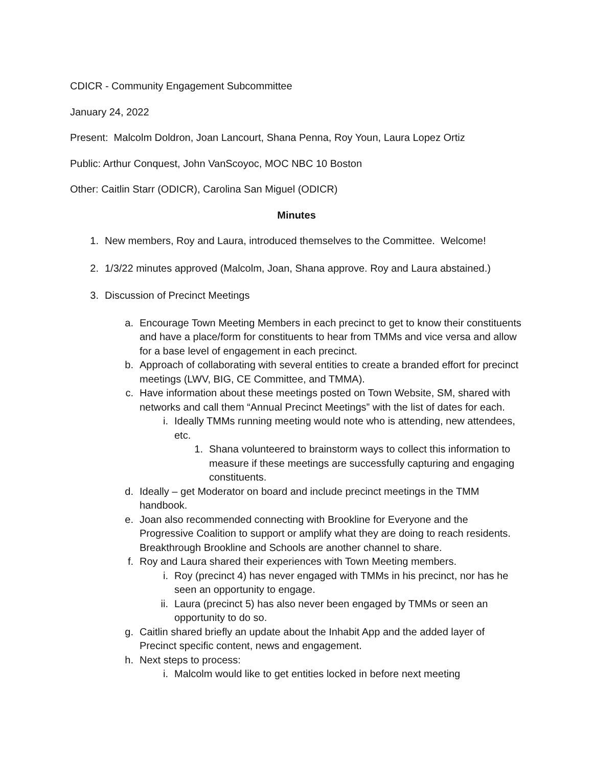CDICR - Community Engagement Subcommittee
January 24, 2022
Present: Malcolm Doldron, Joan Lancourt, Shana Penna, Roy Youn, Laura Lopez Ortiz
Public: Arthur Conquest, John VanScoyoc, MOC NBC 10 Boston
Other: Caitlin Starr (ODICR), Carolina San Miguel (ODICR)
Minutes
1. New members, Roy and Laura, introduced themselves to the Committee. Welcome!
2. 1/3/22 minutes approved (Malcolm, Joan, Shana approve. Roy and Laura abstained.)
3. Discussion of Precinct Meetings
a. Encourage Town Meeting Members in each precinct to get to know their constituents and have a place/form for constituents to hear from TMMs and vice versa and allow for a base level of engagement in each precinct.
b. Approach of collaborating with several entities to create a branded effort for precinct meetings (LWV, BIG, CE Committee, and TMMA).
c. Have information about these meetings posted on Town Website, SM, shared with networks and call them “Annual Precinct Meetings” with the list of dates for each.
i. Ideally TMMs running meeting would note who is attending, new attendees, etc.
1. Shana volunteered to brainstorm ways to collect this information to measure if these meetings are successfully capturing and engaging constituents.
d. Ideally – get Moderator on board and include precinct meetings in the TMM handbook.
e. Joan also recommended connecting with Brookline for Everyone and the Progressive Coalition to support or amplify what they are doing to reach residents. Breakthrough Brookline and Schools are another channel to share.
f. Roy and Laura shared their experiences with Town Meeting members.
i. Roy (precinct 4) has never engaged with TMMs in his precinct, nor has he seen an opportunity to engage.
ii. Laura (precinct 5) has also never been engaged by TMMs or seen an opportunity to do so.
g. Caitlin shared briefly an update about the Inhabit App and the added layer of Precinct specific content, news and engagement.
h. Next steps to process:
i. Malcolm would like to get entities locked in before next meeting